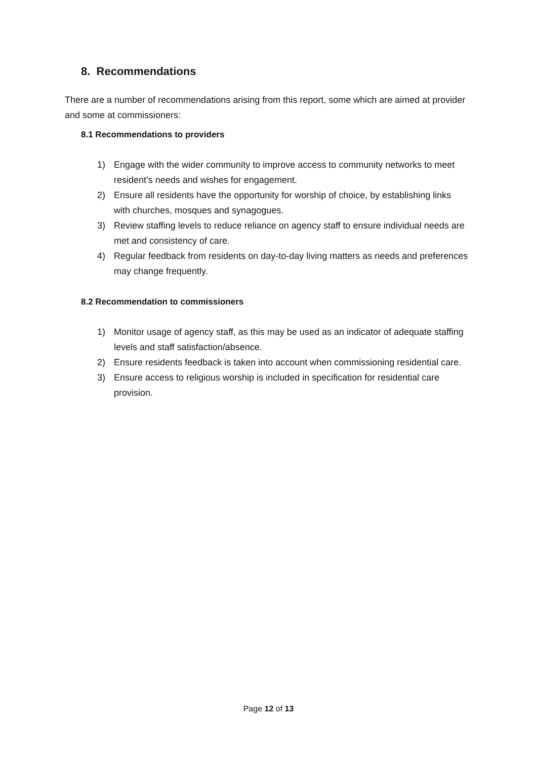8. Recommendations
There are a number of recommendations arising from this report, some which are aimed at provider and some at commissioners:
8.1 Recommendations to providers
1) Engage with the wider community to improve access to community networks to meet resident’s needs and wishes for engagement.
2) Ensure all residents have the opportunity for worship of choice, by establishing links with churches, mosques and synagogues.
3) Review staffing levels to reduce reliance on agency staff to ensure individual needs are met and consistency of care.
4) Regular feedback from residents on day-to-day living matters as needs and preferences may change frequently.
8.2 Recommendation to commissioners
1) Monitor usage of agency staff, as this may be used as an indicator of adequate staffing levels and staff satisfaction/absence.
2) Ensure residents feedback is taken into account when commissioning residential care.
3) Ensure access to religious worship is included in specification for residential care provision.
Page 12 of 13